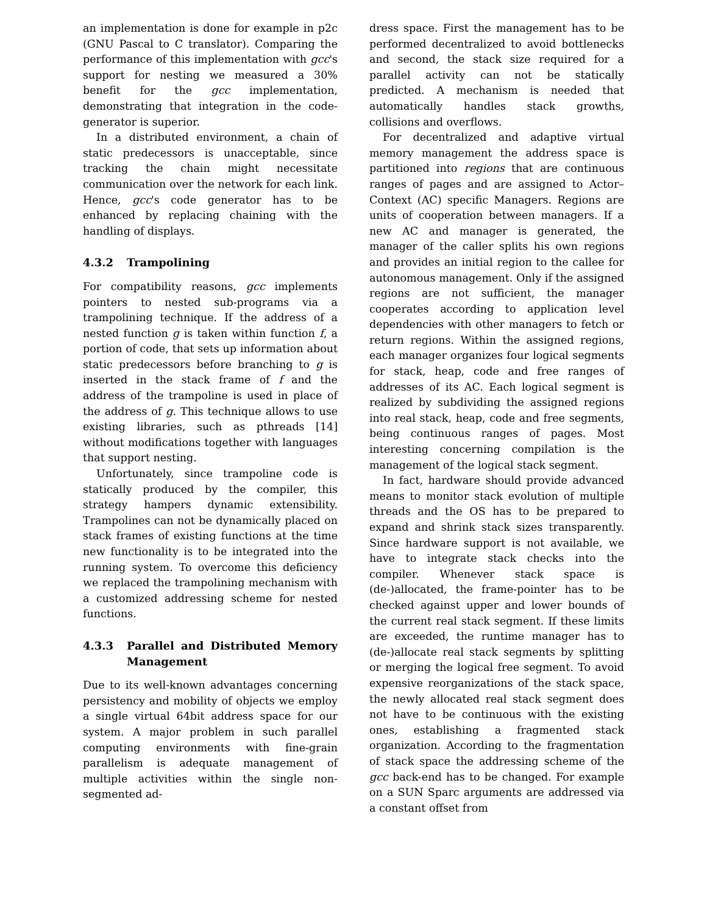an implementation is done for example in p2c (GNU Pascal to C translator). Comparing the performance of this implementation with gcc's support for nesting we measured a 30% benefit for the gcc implementation, demonstrating that integration in the code-generator is superior.
In a distributed environment, a chain of static predecessors is unacceptable, since tracking the chain might necessitate communication over the network for each link. Hence, gcc's code generator has to be enhanced by replacing chaining with the handling of displays.
4.3.2 Trampolining
For compatibility reasons, gcc implements pointers to nested sub-programs via a trampolining technique. If the address of a nested function g is taken within function f, a portion of code, that sets up information about static predecessors before branching to g is inserted in the stack frame of f and the address of the trampoline is used in place of the address of g. This technique allows to use existing libraries, such as pthreads [14] without modifications together with languages that support nesting.
Unfortunately, since trampoline code is statically produced by the compiler, this strategy hampers dynamic extensibility. Trampolines can not be dynamically placed on stack frames of existing functions at the time new functionality is to be integrated into the running system. To overcome this deficiency we replaced the trampolining mechanism with a customized addressing scheme for nested functions.
4.3.3 Parallel and Distributed Memory Management
Due to its well-known advantages concerning persistency and mobility of objects we employ a single virtual 64bit address space for our system. A major problem in such parallel computing environments with fine-grain parallelism is adequate management of multiple activities within the single non-segmented ad-
dress space. First the management has to be performed decentralized to avoid bottlenecks and second, the stack size required for a parallel activity can not be statically predicted. A mechanism is needed that automatically handles stack growths, collisions and overflows.
For decentralized and adaptive virtual memory management the address space is partitioned into regions that are continuous ranges of pages and are assigned to Actor–Context (AC) specific Managers. Regions are units of cooperation between managers. If a new AC and manager is generated, the manager of the caller splits his own regions and provides an initial region to the callee for autonomous management. Only if the assigned regions are not sufficient, the manager cooperates according to application level dependencies with other managers to fetch or return regions. Within the assigned regions, each manager organizes four logical segments for stack, heap, code and free ranges of addresses of its AC. Each logical segment is realized by subdividing the assigned regions into real stack, heap, code and free segments, being continuous ranges of pages. Most interesting concerning compilation is the management of the logical stack segment.
In fact, hardware should provide advanced means to monitor stack evolution of multiple threads and the OS has to be prepared to expand and shrink stack sizes transparently. Since hardware support is not available, we have to integrate stack checks into the compiler. Whenever stack space is (de-)allocated, the frame-pointer has to be checked against upper and lower bounds of the current real stack segment. If these limits are exceeded, the runtime manager has to (de-)allocate real stack segments by splitting or merging the logical free segment. To avoid expensive reorganizations of the stack space, the newly allocated real stack segment does not have to be continuous with the existing ones, establishing a fragmented stack organization. According to the fragmentation of stack space the addressing scheme of the gcc back-end has to be changed. For example on a SUN Sparc arguments are addressed via a constant offset from